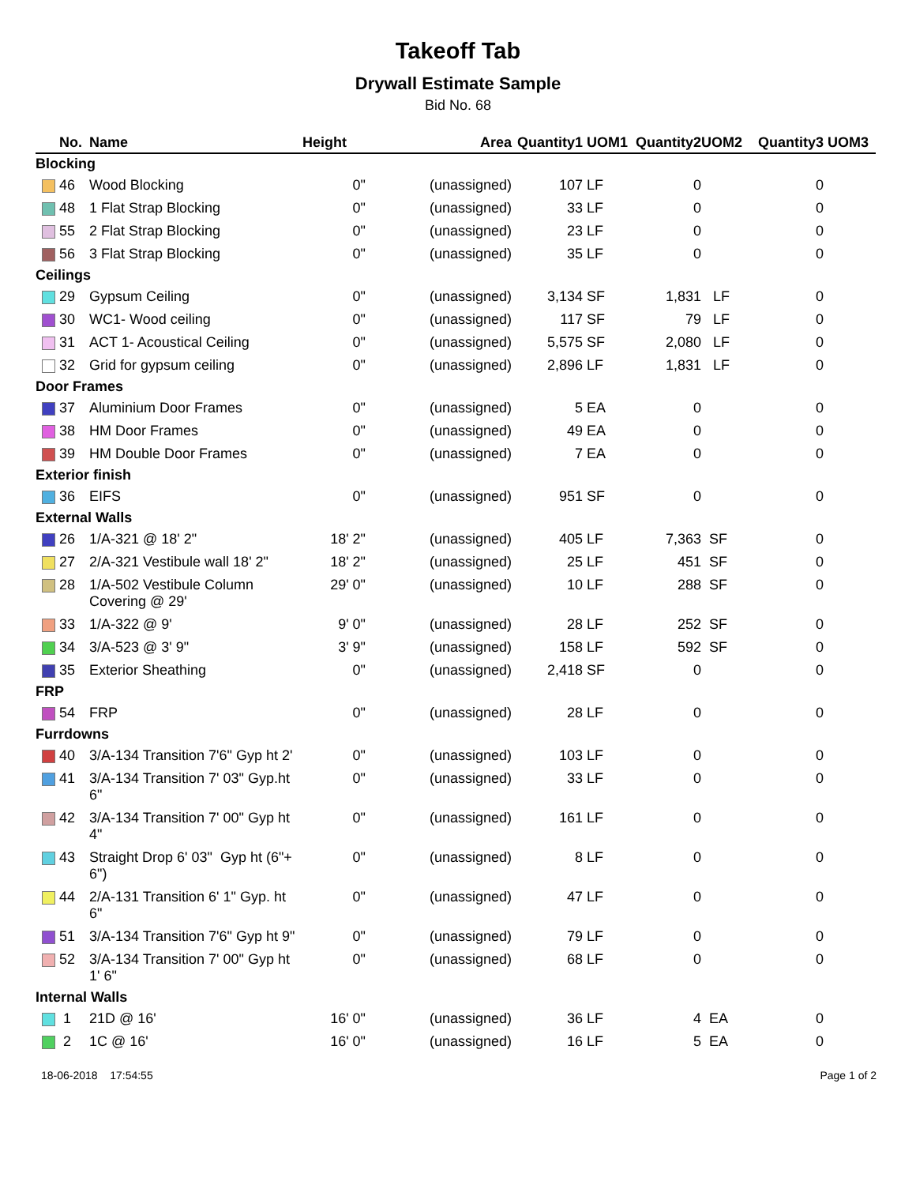Takeoff Tab
Drywall Estimate Sample
Bid No. 68
| | No. | Name | Height | Area | Quantity1 | UOM1 | Quantity2 | UOM2 | Quantity3 | UOM3 |
| --- | --- | --- | --- | --- | --- | --- | --- | --- | --- | --- |
| Blocking | | | | | | | | | | |
| | 46 | Wood Blocking | 0" | (unassigned) | 107 | LF | 0 | | 0 | |
| | 48 | 1 Flat Strap Blocking | 0" | (unassigned) | 33 | LF | 0 | | 0 | |
| | 55 | 2 Flat Strap Blocking | 0" | (unassigned) | 23 | LF | 0 | | 0 | |
| | 56 | 3 Flat Strap Blocking | 0" | (unassigned) | 35 | LF | 0 | | 0 | |
| Ceilings | | | | | | | | | | |
| | 29 | Gypsum Ceiling | 0" | (unassigned) | 3,134 | SF | 1,831 | LF | 0 | |
| | 30 | WC1- Wood ceiling | 0" | (unassigned) | 117 | SF | 79 | LF | 0 | |
| | 31 | ACT 1- Acoustical Ceiling | 0" | (unassigned) | 5,575 | SF | 2,080 | LF | 0 | |
| | 32 | Grid for gypsum ceiling | 0" | (unassigned) | 2,896 | LF | 1,831 | LF | 0 | |
| Door Frames | | | | | | | | | | |
| | 37 | Aluminium Door Frames | 0" | (unassigned) | 5 | EA | 0 | | 0 | |
| | 38 | HM Door Frames | 0" | (unassigned) | 49 | EA | 0 | | 0 | |
| | 39 | HM Double Door Frames | 0" | (unassigned) | 7 | EA | 0 | | 0 | |
| Exterior finish | | | | | | | | | | |
| | 36 | EIFS | 0" | (unassigned) | 951 | SF | 0 | | 0 | |
| External Walls | | | | | | | | | | |
| | 26 | 1/A-321 @ 18' 2" | 18' 2" | (unassigned) | 405 | LF | 7,363 | SF | 0 | |
| | 27 | 2/A-321 Vestibule wall 18' 2" | 18' 2" | (unassigned) | 25 | LF | 451 | SF | 0 | |
| | 28 | 1/A-502 Vestibule Column Covering @ 29' | 29' 0" | (unassigned) | 10 | LF | 288 | SF | 0 | |
| | 33 | 1/A-322 @ 9' | 9' 0" | (unassigned) | 28 | LF | 252 | SF | 0 | |
| | 34 | 3/A-523 @ 3' 9" | 3' 9" | (unassigned) | 158 | LF | 592 | SF | 0 | |
| | 35 | Exterior Sheathing | 0" | (unassigned) | 2,418 | SF | 0 | | 0 | |
| FRP | | | | | | | | | | |
| | 54 | FRP | 0" | (unassigned) | 28 | LF | 0 | | 0 | |
| Furrdowns | | | | | | | | | | |
| | 40 | 3/A-134 Transition 7'6" Gyp ht 2' | 0" | (unassigned) | 103 | LF | 0 | | 0 | |
| | 41 | 3/A-134 Transition 7' 03" Gyp.ht 6" | 0" | (unassigned) | 33 | LF | 0 | | 0 | |
| | 42 | 3/A-134 Transition 7' 00" Gyp ht 4" | 0" | (unassigned) | 161 | LF | 0 | | 0 | |
| | 43 | Straight Drop 6' 03" Gyp ht (6"+ 6") | 0" | (unassigned) | 8 | LF | 0 | | 0 | |
| | 44 | 2/A-131 Transition 6' 1" Gyp. ht 6" | 0" | (unassigned) | 47 | LF | 0 | | 0 | |
| | 51 | 3/A-134 Transition 7'6" Gyp ht 9" | 0" | (unassigned) | 79 | LF | 0 | | 0 | |
| | 52 | 3/A-134 Transition 7' 00" Gyp ht 1' 6" | 0" | (unassigned) | 68 | LF | 0 | | 0 | |
| Internal Walls | | | | | | | | | | |
| | 1 | 21D @ 16' | 16' 0" | (unassigned) | 36 | LF | 4 | EA | 0 | |
| | 2 | 1C @ 16' | 16' 0" | (unassigned) | 16 | LF | 5 | EA | 0 | |
18-06-2018 17:54:55 Page 1 of 2